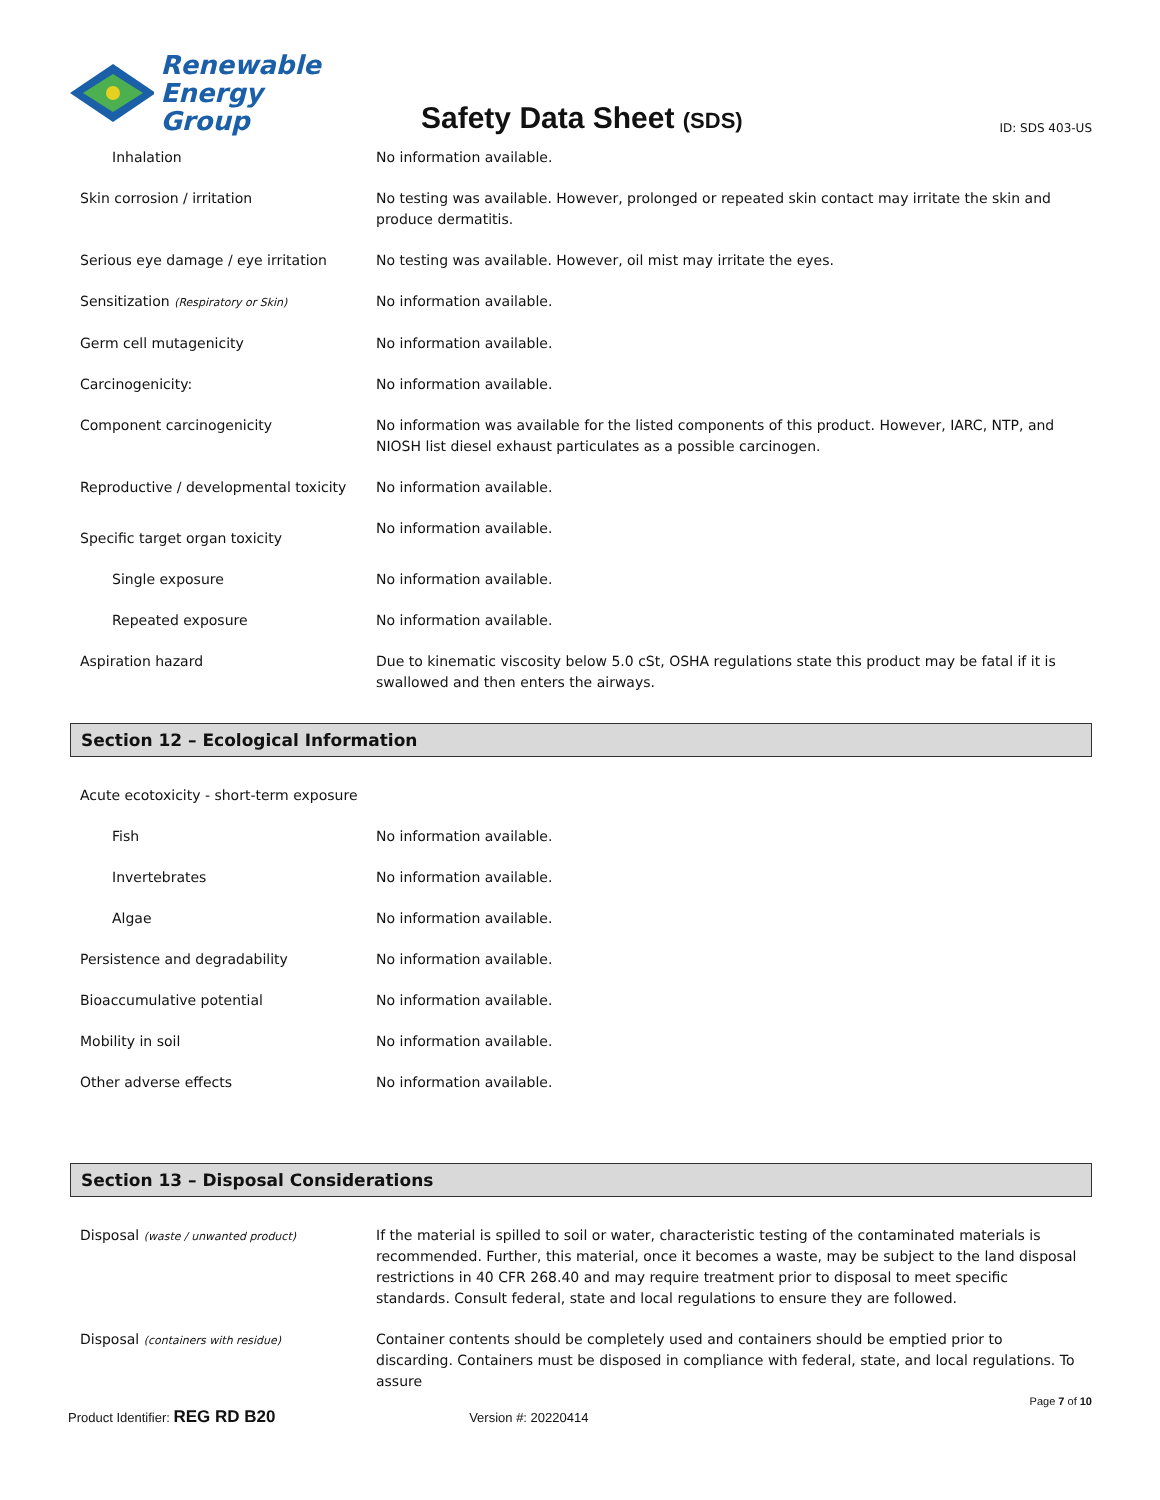Renewable
Energy Group
Safety Data Sheet (SDS)
ID: SDS 403-US
| Inhalation | No information available. |
| Skin corrosion / irritation | No testing was available. However, prolonged or repeated skin contact may irritate the skin and produce dermatitis. |
| Serious eye damage / eye irritation | No testing was available. However, oil mist may irritate the eyes. |
| Sensitization (Respiratory or Skin) | No information available. |
| Germ cell mutagenicity | No information available. |
| Carcinogenicity: | No information available. |
| Component carcinogenicity | No information was available for the listed components of this product. However, IARC, NTP, and NIOSH list diesel exhaust particulates as a possible carcinogen. |
| Reproductive / developmental toxicity | No information available. |
| Specific target organ toxicity | No information available. |
| Single exposure | No information available. |
| Repeated exposure | No information available. |
| Aspiration hazard | Due to kinematic viscosity below 5.0 cSt, OSHA regulations state this product may be fatal if it is swallowed and then enters the airways. |
Section 12 – Ecological Information
| Acute ecotoxicity - short-term exposure | |
| Fish | No information available. |
| Invertebrates | No information available. |
| Algae | No information available. |
| Persistence and degradability | No information available. |
| Bioaccumulative potential | No information available. |
| Mobility in soil | No information available. |
| Other adverse effects | No information available. |
Section 13 – Disposal Considerations
| Disposal (waste / unwanted product) | If the material is spilled to soil or water, characteristic testing of the contaminated materials is recommended. Further, this material, once it becomes a waste, may be subject to the land disposal restrictions in 40 CFR 268.40 and may require treatment prior to disposal to meet specific standards. Consult federal, state and local regulations to ensure they are followed. |
| Disposal (containers with residue) | Container contents should be completely used and containers should be emptied prior to discarding. Containers must be disposed in compliance with federal, state, and local regulations. To assure |
Page 7 of 10
Product Identifier: REG RD B20 Version #: 20220414